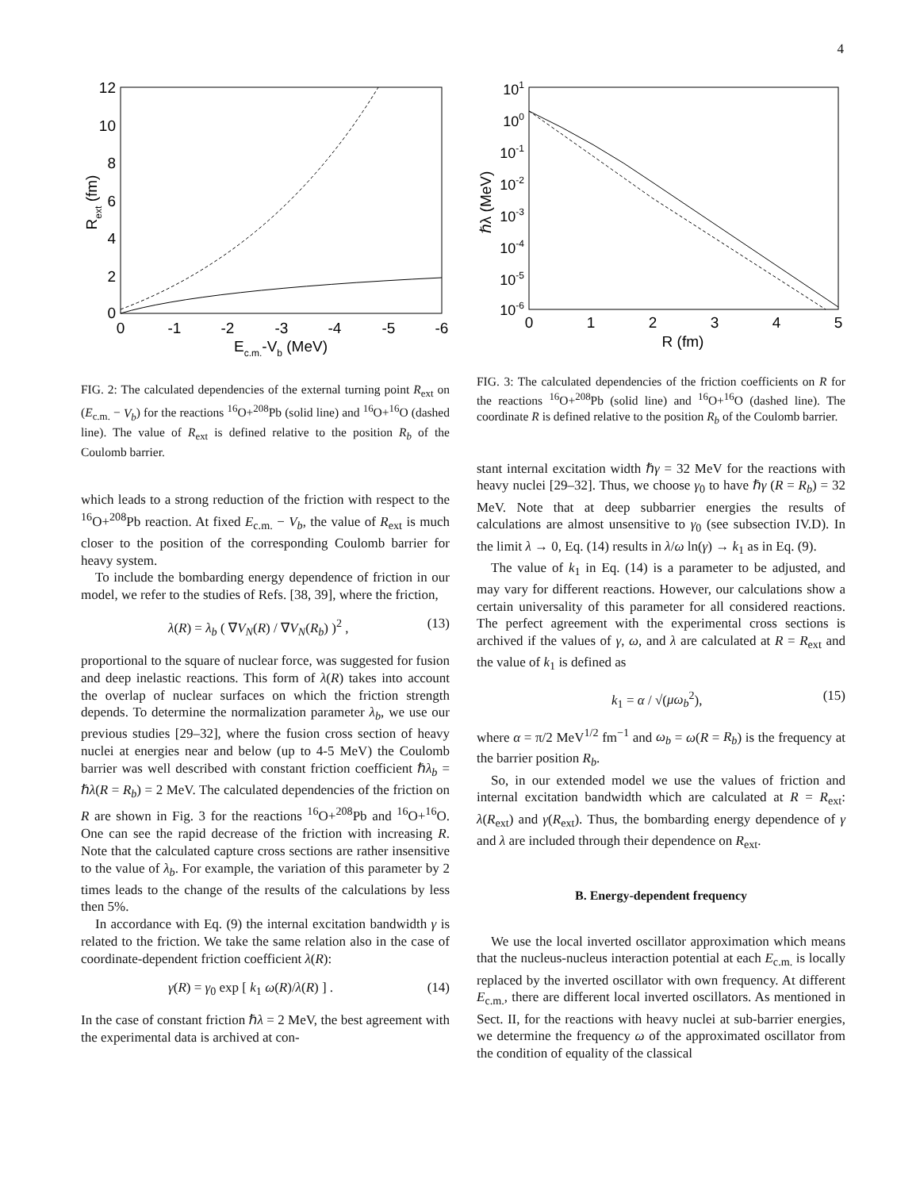4
12
10
8
6
4
2
0
0
-1
-2
-3
-4
-5
-6
Ec.m.-Vb (MeV)
Rext (fm)
FIG. 2: The calculated dependencies of the external turning point R<sub>ext</sub> on (E<sub>c.m.</sub> − V<sub>b</sub>) for the reactions <sup>16</sup>O+<sup>208</sup>Pb (solid line) and <sup>16</sup>O+<sup>16</sup>O (dashed line). The value of R<sub>ext</sub> is defined relative to the position R<sub>b</sub> of the Coulomb barrier.
which leads to a strong reduction of the friction with respect to the <sup>16</sup>O+<sup>208</sup>Pb reaction. At fixed E<sub>c.m.</sub> − V<sub>b</sub>, the value of R<sub>ext</sub> is much closer to the position of the corresponding Coulomb barrier for heavy system.
To include the bombarding energy dependence of friction in our model, we refer to the studies of Refs. [38, 39], where the friction,
λ(R) = λ<sub>b</sub> ( ∇V<sub>N</sub>(R) / ∇V<sub>N</sub>(R<sub>b</sub>) )<sup>2</sup> , (13)
proportional to the square of nuclear force, was suggested for fusion and deep inelastic reactions. This form of λ(R) takes into account the overlap of nuclear surfaces on which the friction strength depends. To determine the normalization parameter λ<sub>b</sub>, we use our previous studies [29–32], where the fusion cross section of heavy nuclei at energies near and below (up to 4-5 MeV) the Coulomb barrier was well described with constant friction coefficient ℏλ<sub>b</sub> = ℏλ(R = R<sub>b</sub>) = 2 MeV. The calculated dependencies of the friction on R are shown in Fig. 3 for the reactions <sup>16</sup>O+<sup>208</sup>Pb and <sup>16</sup>O+<sup>16</sup>O. One can see the rapid decrease of the friction with increasing R. Note that the calculated capture cross sections are rather insensitive to the value of λ<sub>b</sub>. For example, the variation of this parameter by 2 times leads to the change of the results of the calculations by less then 5%.
In accordance with Eq. (9) the internal excitation bandwidth γ is related to the friction. We take the same relation also in the case of coordinate-dependent friction coefficient λ(R):
γ(R) = γ<sub>0</sub> exp [ k<sub>1</sub> ω(R)/λ(R) ] . (14)
In the case of constant friction ℏλ = 2 MeV, the best agreement with the experimental data is archived at con-
101
100
10-1
10-2
10-3
10-4
10-5
10-6
0
1
2
3
4
5
R (fm)
ℏλ (MeV)
FIG. 3: The calculated dependencies of the friction coefficients on R for the reactions <sup>16</sup>O+<sup>208</sup>Pb (solid line) and <sup>16</sup>O+<sup>16</sup>O (dashed line). The coordinate R is defined relative to the position R<sub>b</sub> of the Coulomb barrier.
stant internal excitation width ℏγ = 32 MeV for the reactions with heavy nuclei [29–32]. Thus, we choose γ<sub>0</sub> to have ℏγ (R = R<sub>b</sub>) = 32 MeV. Note that at deep subbarrier energies the results of calculations are almost unsensitive to γ<sub>0</sub> (see subsection IV.D). In the limit λ → 0, Eq. (14) results in λ/ω ln(γ) → k<sub>1</sub> as in Eq. (9).
The value of k<sub>1</sub> in Eq. (14) is a parameter to be adjusted, and may vary for different reactions. However, our calculations show a certain universality of this parameter for all considered reactions. The perfect agreement with the experimental cross sections is archived if the values of γ, ω, and λ are calculated at R = R<sub>ext</sub> and the value of k<sub>1</sub> is defined as
k<sub>1</sub> = α / √(μω<sub>b</sub><sup>2</sup>), (15)
where α = π/2 MeV<sup>1/2</sup> fm<sup>−1</sup> and ω<sub>b</sub> = ω(R = R<sub>b</sub>) is the frequency at the barrier position R<sub>b</sub>.
So, in our extended model we use the values of friction and internal excitation bandwidth which are calculated at R = R<sub>ext</sub>: λ(R<sub>ext</sub>) and γ(R<sub>ext</sub>). Thus, the bombarding energy dependence of γ and λ are included through their dependence on R<sub>ext</sub>.
B. Energy-dependent frequency
We use the local inverted oscillator approximation which means that the nucleus-nucleus interaction potential at each E<sub>c.m.</sub> is locally replaced by the inverted oscillator with own frequency. At different E<sub>c.m.</sub>, there are different local inverted oscillators. As mentioned in Sect. II, for the reactions with heavy nuclei at sub-barrier energies, we determine the frequency ω of the approximated oscillator from the condition of equality of the classical